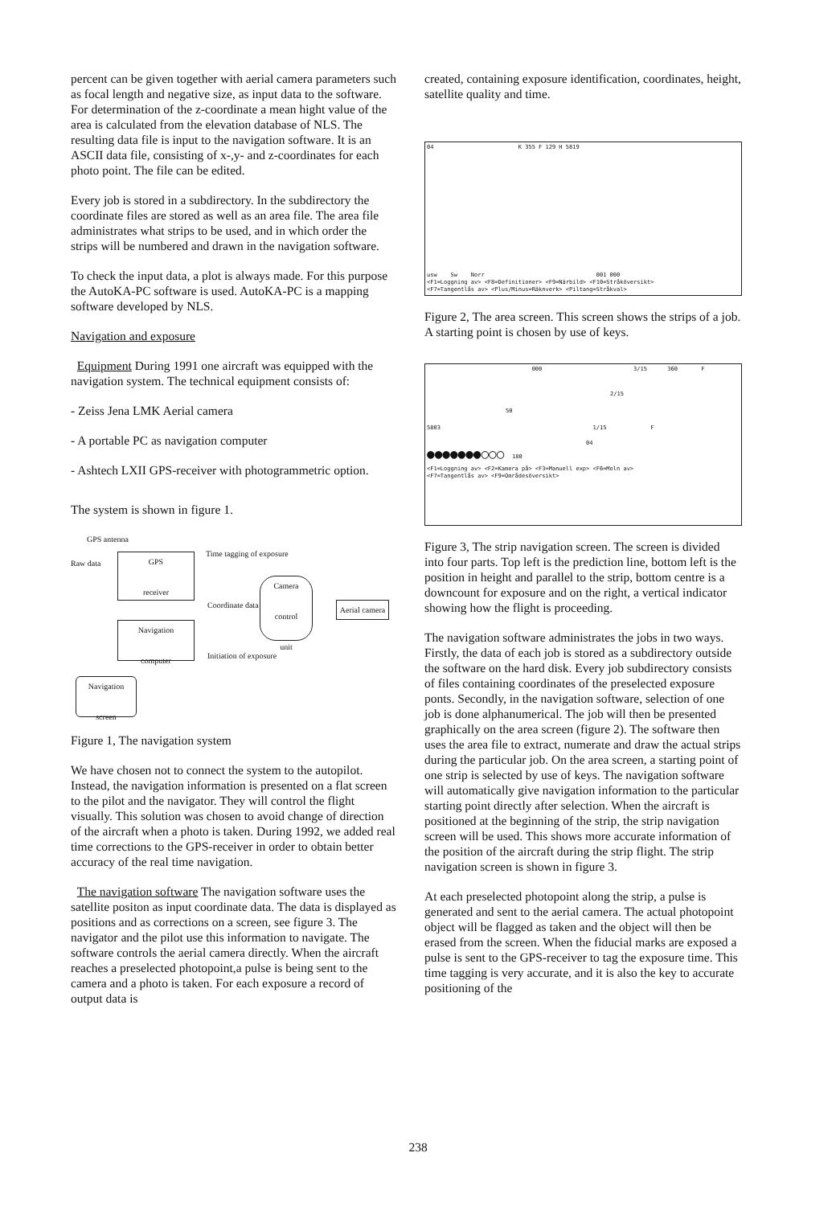percent can be given together with aerial camera parameters such as focal length and negative size, as input data to the software. For determination of the z-coordinate a mean hight value of the area is calculated from the elevation database of NLS. The resulting data file is input to the navigation software. It is an ASCII data file, consisting of x-,y- and z-coordinates for each photo point. The file can be edited.
Every job is stored in a subdirectory. In the subdirectory the coordinate files are stored as well as an area file. The area file administrates what strips to be used, and in which order the strips will be numbered and drawn in the navigation software.
To check the input data, a plot is always made. For this purpose the AutoKA-PC software is used. AutoKA-PC is a mapping software developed by NLS.
Navigation and exposure
Equipment During 1991 one aircraft was equipped with the navigation system. The technical equipment consists of:
- Zeiss Jena LMK Aerial camera
- A portable PC as navigation computer
- Ashtech LXII GPS-receiver with photogrammetric option.
The system is shown in figure 1.
GPS antenna
Raw data
GPS
receiver
Time tagging of exposure
Coordinate data
Camera
control
unit
Aerial camera
Navigation
computer
Initiation of exposure
Navigation
screen
Figure 1, The navigation system
We have chosen not to connect the system to the autopilot. Instead, the navigation information is presented on a flat screen to the pilot and the navigator. They will control the flight visually. This solution was chosen to avoid change of direction of the aircraft when a photo is taken. During 1992, we added real time corrections to the GPS-receiver in order to obtain better accuracy of the real time navigation.
The navigation software The navigation software uses the satellite positon as input coordinate data. The data is displayed as positions and as corrections on a screen, see figure 3. The navigator and the pilot use this information to navigate. The software controls the aerial camera directly. When the aircraft reaches a preselected photopoint,a pulse is being sent to the camera and a photo is taken. For each exposure a record of output data is
created, containing exposure identification, coordinates, height, satellite quality and time.
04 K 355 F 129 H 5819
usw Sw Norr 001 000
<F1=Loggning av> <F8=Definitioner> <F9=Närbild> <F10=Stråköversikt>
<F7=Tangentlås av> <Plus/Minus=Räknverk> <Piltang=Stråkval>
Figure 2, The area screen. This screen shows the strips of a job. A starting point is chosen by use of keys.
000 3/15 360 F
2/15
50
5803 1/15 F
04
●●●●●●●○○○ 180
<F1=Loggning av> <F2=Kamera på> <F3=Manuell exp> <F6=Moln av>
<F7=Tangentlås av> <F9=Områdesöversikt>
Figure 3, The strip navigation screen. The screen is divided into four parts. Top left is the prediction line, bottom left is the position in height and parallel to the strip, bottom centre is a downcount for exposure and on the right, a vertical indicator showing how the flight is proceeding.
The navigation software administrates the jobs in two ways. Firstly, the data of each job is stored as a subdirectory outside the software on the hard disk. Every job subdirectory consists of files containing coordinates of the preselected exposure ponts. Secondly, in the navigation software, selection of one job is done alphanumerical. The job will then be presented graphically on the area screen (figure 2). The software then uses the area file to extract, numerate and draw the actual strips during the particular job. On the area screen, a starting point of one strip is selected by use of keys. The navigation software will automatically give navigation information to the particular starting point directly after selection. When the aircraft is positioned at the beginning of the strip, the strip navigation screen will be used. This shows more accurate information of the position of the aircraft during the strip flight. The strip navigation screen is shown in figure 3.
At each preselected photopoint along the strip, a pulse is generated and sent to the aerial camera. The actual photopoint object will be flagged as taken and the object will then be erased from the screen. When the fiducial marks are exposed a pulse is sent to the GPS-receiver to tag the exposure time. This time tagging is very accurate, and it is also the key to accurate positioning of the
238